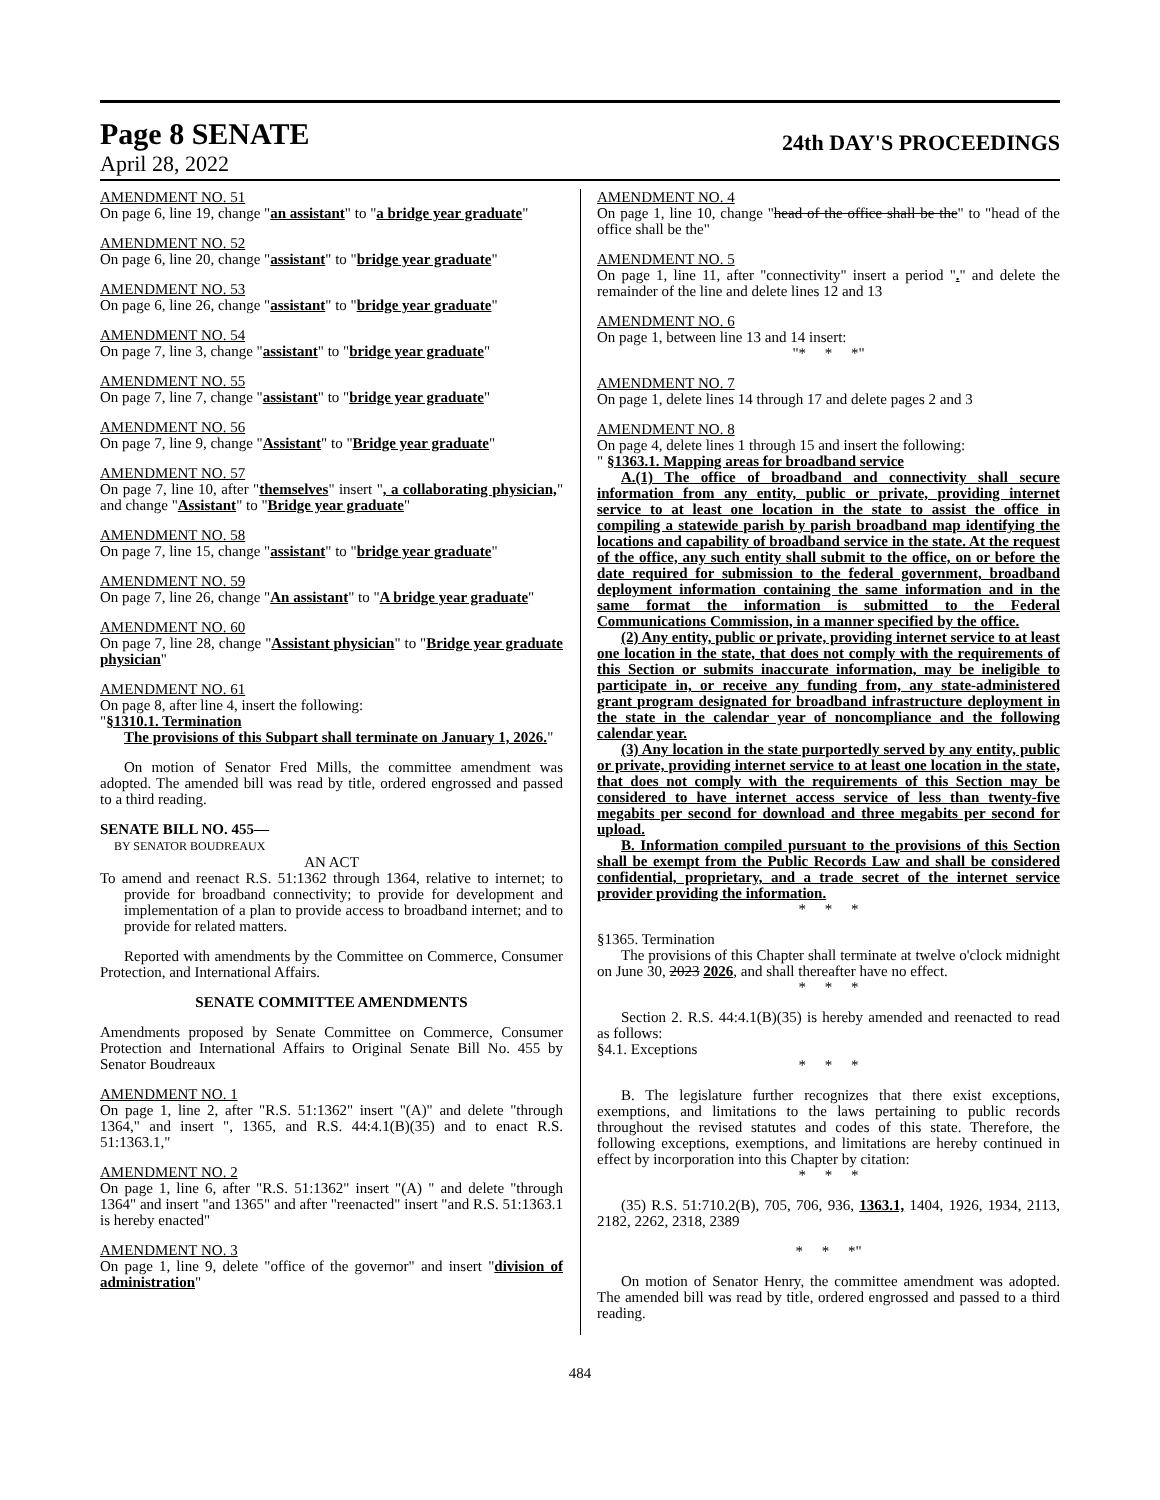Page 8 SENATE
24th DAY'S PROCEEDINGS
April 28, 2022
AMENDMENT NO. 51
On page 6, line 19, change "an assistant" to "a bridge year graduate"
AMENDMENT NO. 52
On page 6, line 20, change "assistant" to "bridge year graduate"
AMENDMENT NO. 53
On page 6, line 26, change "assistant" to "bridge year graduate"
AMENDMENT NO. 54
On page 7, line 3, change "assistant" to "bridge year graduate"
AMENDMENT NO. 55
On page 7, line 7, change "assistant" to "bridge year graduate"
AMENDMENT NO. 56
On page 7, line 9, change "Assistant" to "Bridge year graduate"
AMENDMENT NO. 57
On page 7, line 10, after "themselves" insert ", a collaborating physician," and change "Assistant" to "Bridge year graduate"
AMENDMENT NO. 58
On page 7, line 15, change "assistant" to "bridge year graduate"
AMENDMENT NO. 59
On page 7, line 26, change "An assistant" to "A bridge year graduate"
AMENDMENT NO. 60
On page 7, line 28, change "Assistant physician" to "Bridge year graduate physician"
AMENDMENT NO. 61
On page 8, after line 4, insert the following:
"§1310.1. Termination
The provisions of this Subpart shall terminate on January 1, 2026."
On motion of Senator Fred Mills, the committee amendment was adopted. The amended bill was read by title, ordered engrossed and passed to a third reading.
SENATE BILL NO. 455—
BY SENATOR BOUDREAUX
AN ACT
To amend and reenact R.S. 51:1362 through 1364, relative to internet; to provide for broadband connectivity; to provide for development and implementation of a plan to provide access to broadband internet; and to provide for related matters.
Reported with amendments by the Committee on Commerce, Consumer Protection, and International Affairs.
SENATE COMMITTEE AMENDMENTS
Amendments proposed by Senate Committee on Commerce, Consumer Protection and International Affairs to Original Senate Bill No. 455 by Senator Boudreaux
AMENDMENT NO. 1
On page 1, line 2, after "R.S. 51:1362" insert "(A)" and delete "through 1364," and insert ", 1365, and R.S. 44:4.1(B)(35) and to enact R.S. 51:1363.1,"
AMENDMENT NO. 2
On page 1, line 6, after "R.S. 51:1362" insert "(A) " and delete "through 1364" and insert "and 1365" and after "reenacted" insert "and R.S. 51:1363.1 is hereby enacted"
AMENDMENT NO. 3
On page 1, line 9, delete "office of the governor" and insert "division of administration"
AMENDMENT NO. 4
On page 1, line 10, change "head of the office shall be the" to "head of the office shall be the"
AMENDMENT NO. 5
On page 1, line 11, after "connectivity" insert a period "." and delete the remainder of the line and delete lines 12 and 13
AMENDMENT NO. 6
On page 1, between line 13 and 14 insert:
"* * *"
AMENDMENT NO. 7
On page 1, delete lines 14 through 17 and delete pages 2 and 3
AMENDMENT NO. 8
On page 4, delete lines 1 through 15 and insert the following:
" §1363.1. Mapping areas for broadband service
A.(1) The office of broadband and connectivity shall secure information from any entity, public or private, providing internet service to at least one location in the state to assist the office in compiling a statewide parish by parish broadband map identifying the locations and capability of broadband service in the state. At the request of the office, any such entity shall submit to the office, on or before the date required for submission to the federal government, broadband deployment information containing the same information and in the same format the information is submitted to the Federal Communications Commission, in a manner specified by the office.
(2) Any entity, public or private, providing internet service to at least one location in the state, that does not comply with the requirements of this Section or submits inaccurate information, may be ineligible to participate in, or receive any funding from, any state-administered grant program designated for broadband infrastructure deployment in the state in the calendar year of noncompliance and the following calendar year.
(3) Any location in the state purportedly served by any entity, public or private, providing internet service to at least one location in the state, that does not comply with the requirements of this Section may be considered to have internet access service of less than twenty-five megabits per second for download and three megabits per second for upload.
B. Information compiled pursuant to the provisions of this Section shall be exempt from the Public Records Law and shall be considered confidential, proprietary, and a trade secret of the internet service provider providing the information.
* * *
§1365. Termination
The provisions of this Chapter shall terminate at twelve o'clock midnight on June 30, 2023 2026, and shall thereafter have no effect.
* * *
Section 2. R.S. 44:4.1(B)(35) is hereby amended and reenacted to read as follows:
§4.1. Exceptions
* * *
B. The legislature further recognizes that there exist exceptions, exemptions, and limitations to the laws pertaining to public records throughout the revised statutes and codes of this state. Therefore, the following exceptions, exemptions, and limitations are hereby continued in effect by incorporation into this Chapter by citation:
* * *
(35) R.S. 51:710.2(B), 705, 706, 936, 1363.1, 1404, 1926, 1934, 2113, 2182, 2262, 2318, 2389
* * *"
On motion of Senator Henry, the committee amendment was adopted. The amended bill was read by title, ordered engrossed and passed to a third reading.
484